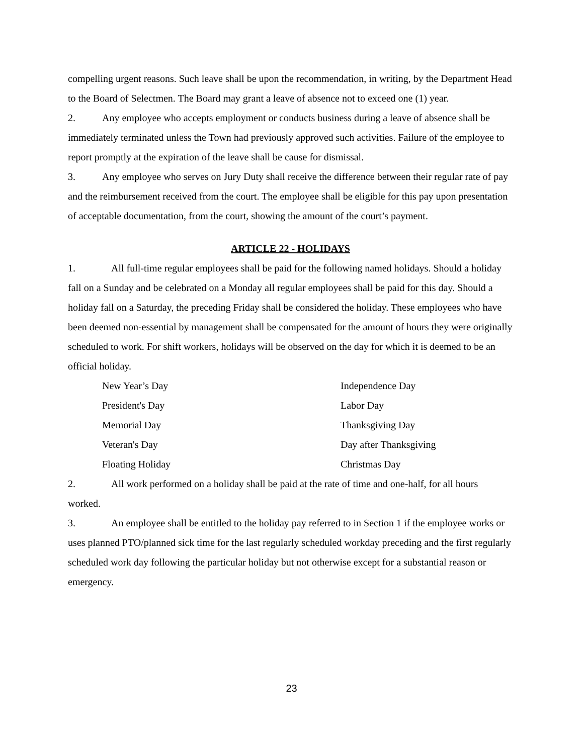compelling urgent reasons. Such leave shall be upon the recommendation, in writing, by the Department Head to the Board of Selectmen. The Board may grant a leave of absence not to exceed one (1) year.
2. Any employee who accepts employment or conducts business during a leave of absence shall be immediately terminated unless the Town had previously approved such activities. Failure of the employee to report promptly at the expiration of the leave shall be cause for dismissal.
3. Any employee who serves on Jury Duty shall receive the difference between their regular rate of pay and the reimbursement received from the court. The employee shall be eligible for this pay upon presentation of acceptable documentation, from the court, showing the amount of the court’s payment.
ARTICLE 22 - HOLIDAYS
1. All full-time regular employees shall be paid for the following named holidays. Should a holiday fall on a Sunday and be celebrated on a Monday all regular employees shall be paid for this day. Should a holiday fall on a Saturday, the preceding Friday shall be considered the holiday. These employees who have been deemed non-essential by management shall be compensated for the amount of hours they were originally scheduled to work. For shift workers, holidays will be observed on the day for which it is deemed to be an official holiday.
New Year’s Day
Independence Day
President's Day
Labor Day
Memorial Day
Thanksgiving Day
Veteran's Day
Day after Thanksgiving
Floating Holiday
Christmas Day
2. All work performed on a holiday shall be paid at the rate of time and one-half, for all hours worked.
3. An employee shall be entitled to the holiday pay referred to in Section 1 if the employee works or uses planned PTO/planned sick time for the last regularly scheduled workday preceding and the first regularly scheduled work day following the particular holiday but not otherwise except for a substantial reason or emergency.
23